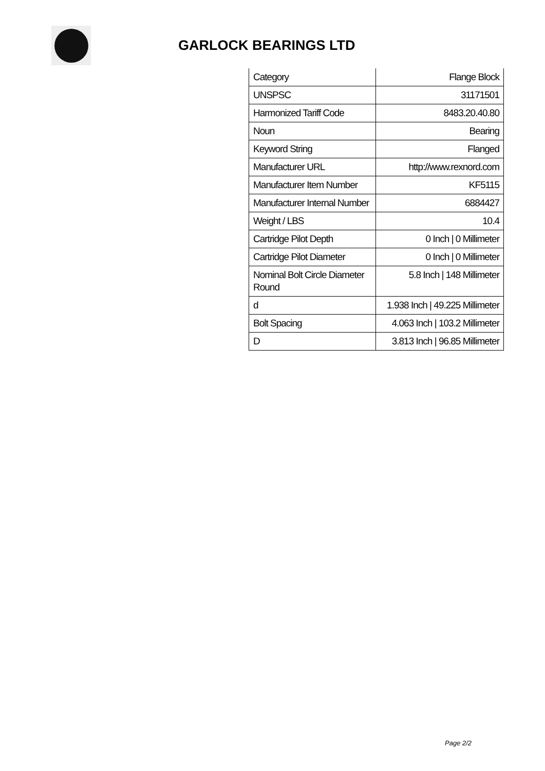GARLOCK BEARINGS LTD
| Category | Flange Block |
| UNSPSC | 31171501 |
| Harmonized Tariff Code | 8483.20.40.80 |
| Noun | Bearing |
| Keyword String | Flanged |
| Manufacturer URL | http://www.rexnord.com |
| Manufacturer Item Number | KF5115 |
| Manufacturer Internal Number | 6884427 |
| Weight / LBS | 10.4 |
| Cartridge Pilot Depth | 0 Inch / 0 Millimeter |
| Cartridge Pilot Diameter | 0 Inch / 0 Millimeter |
| Nominal Bolt Circle Diameter Round | 5.8 Inch / 148 Millimeter |
| d | 1.938 Inch / 49.225 Millimeter |
| Bolt Spacing | 4.063 Inch / 103.2 Millimeter |
| D | 3.813 Inch / 96.85 Millimeter |
Page 2/2